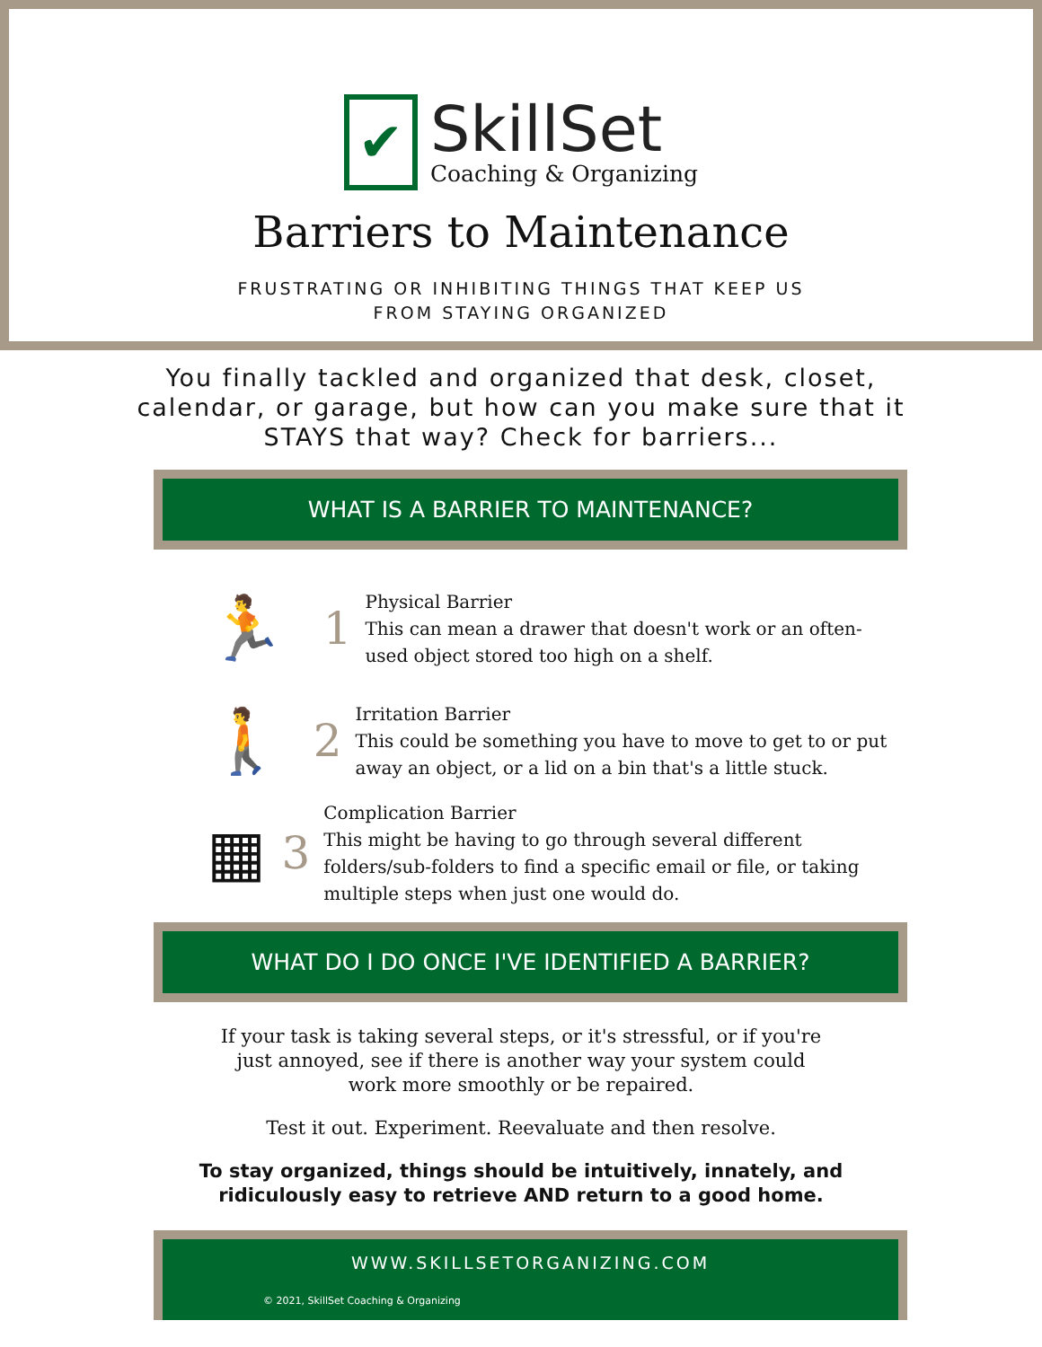✔
SkillSet
Coaching & Organizing
Barriers to Maintenance
FRUSTRATING OR INHIBITING THINGS THAT KEEP US
FROM STAYING ORGANIZED
You finally tackled and organized that desk, closet,
calendar, or garage, but how can you make sure that it
STAYS that way? Check for barriers...
WHAT IS A BARRIER TO MAINTENANCE?
🏃
1
Physical Barrier
This can mean a drawer that doesn't work or an often-used object stored too high on a shelf.
🚶
2
Irritation Barrier
This could be something you have to move to get to or put away an object, or a lid on a bin that's a little stuck.
▦
3
Complication Barrier
This might be having to go through several different folders/sub-folders to find a specific email or file, or taking multiple steps when just one would do.
WHAT DO I DO ONCE I'VE IDENTIFIED A BARRIER?
If your task is taking several steps, or it's stressful, or if you're just annoyed, see if there is another way your system could work more smoothly or be repaired.
Test it out. Experiment. Reevaluate and then resolve.
To stay organized, things should be intuitively, innately, and ridiculously easy to retrieve AND return to a good home.
WWW.SKILLSETORGANIZING.COM
© 2021, SkillSet Coaching & Organizing